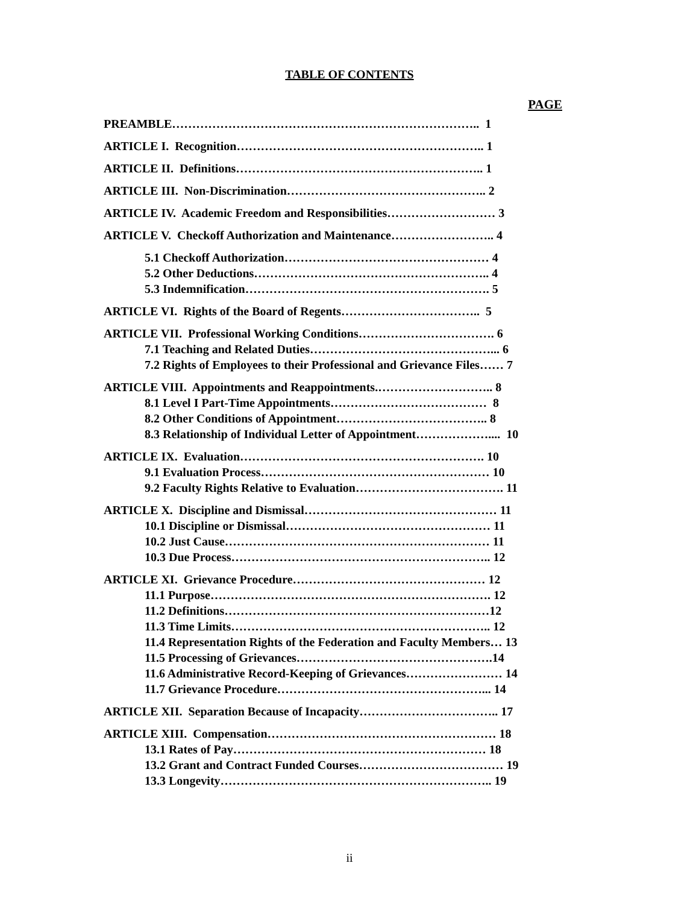TABLE OF CONTENTS
PAGE
PREAMBLE………………………………………………………………….. 1
ARTICLE I. Recognition…………………………………………………….. 1
ARTICLE II. Definitions…………………………………………………….. 1
ARTICLE III. Non-Discrimination………………………………………….. 2
ARTICLE IV. Academic Freedom and Responsibilities……………………… 3
ARTICLE V. Checkoff Authorization and Maintenance…………………….. 4
5.1 Checkoff Authorization…………………………………………… 4
5.2 Other Deductions………………………………………………….. 4
5.3 Indemnification……………………………………………………. 5
ARTICLE VI. Rights of the Board of Regents…………………………….. 5
ARTICLE VII. Professional Working Conditions……………………………. 6
7.1 Teaching and Related Duties………………………………………... 6
7.2 Rights of Employees to their Professional and Grievance Files…… 7
ARTICLE VIII. Appointments and Reappointments.……………………….. 8
8.1 Level I Part-Time Appointments………………………………… 8
8.2 Other Conditions of Appointment……………………………….. 8
8.3 Relationship of Individual Letter of Appointment……………….... 10
ARTICLE IX. Evaluation……………………………………………………. 10
9.1 Evaluation Process………………………………………………… 10
9.2 Faculty Rights Relative to Evaluation………………………………. 11
ARTICLE X. Discipline and Dismissal………………………………………… 11
10.1 Discipline or Dismissal…………………………………………… 11
10.2 Just Cause………………………………………………………… 11
10.3 Due Process……………………………………………………….. 12
ARTICLE XI. Grievance Procedure………………………………………… 12
11.1 Purpose……………………………………………………………. 12
11.2 Definitions…………………………………………………………12
11.3 Time Limits……………………………………………………….. 12
11.4 Representation Rights of the Federation and Faculty Members… 13
11.5 Processing of Grievances………………………………………….14
11.6 Administrative Record-Keeping of Grievances…………………… 14
11.7 Grievance Procedure……………………………………………... 14
ARTICLE XII. Separation Because of Incapacity…………………………….. 17
ARTICLE XIII. Compensation………………………………………………… 18
13.1 Rates of Pay……………………………………………………… 18
13.2 Grant and Contract Funded Courses……………………………… 19
13.3 Longevity………………………………………………………….. 19
ii